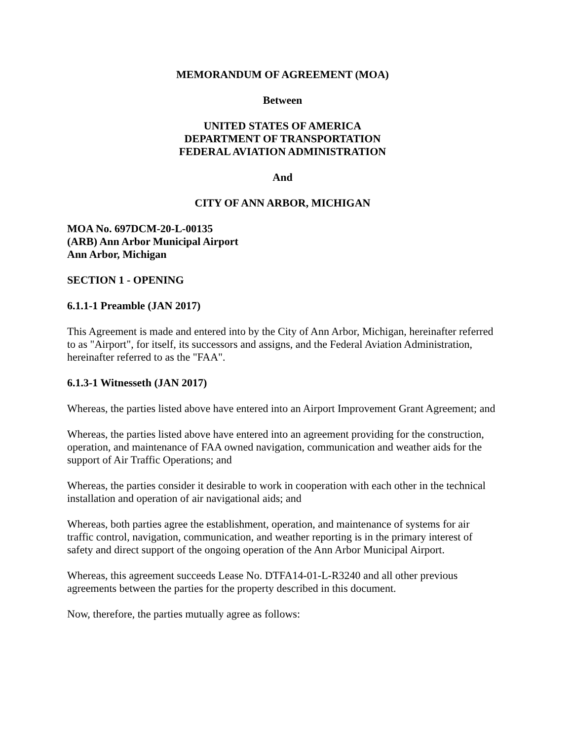MEMORANDUM OF AGREEMENT (MOA)
Between
UNITED STATES OF AMERICA
DEPARTMENT OF TRANSPORTATION
FEDERAL AVIATION ADMINISTRATION
And
CITY OF ANN ARBOR, MICHIGAN
MOA No. 697DCM-20-L-00135
(ARB) Ann Arbor Municipal Airport
Ann Arbor, Michigan
SECTION 1 - OPENING
6.1.1-1 Preamble (JAN 2017)
This Agreement is made and entered into by the City of Ann Arbor, Michigan, hereinafter referred to as "Airport", for itself, its successors and assigns, and the Federal Aviation Administration, hereinafter referred to as the "FAA".
6.1.3-1 Witnesseth (JAN 2017)
Whereas, the parties listed above have entered into an Airport Improvement Grant Agreement; and
Whereas, the parties listed above have entered into an agreement providing for the construction, operation, and maintenance of FAA owned navigation, communication and weather aids for the support of Air Traffic Operations; and
Whereas, the parties consider it desirable to work in cooperation with each other in the technical installation and operation of air navigational aids; and
Whereas, both parties agree the establishment, operation, and maintenance of systems for air traffic control, navigation, communication, and weather reporting is in the primary interest of safety and direct support of the ongoing operation of the Ann Arbor Municipal Airport.
Whereas, this agreement succeeds Lease No. DTFA14-01-L-R3240 and all other previous agreements between the parties for the property described in this document.
Now, therefore, the parties mutually agree as follows: